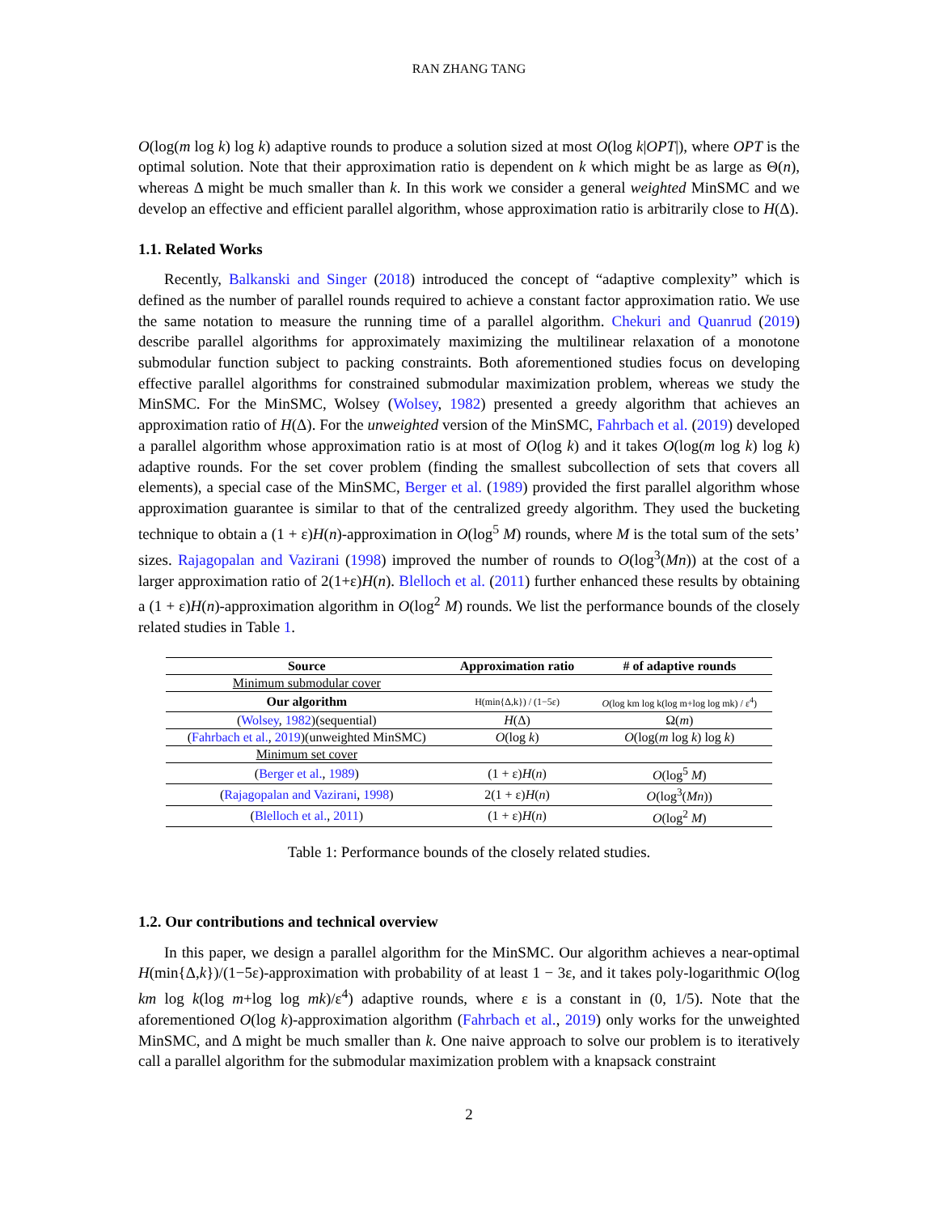RAN ZHANG TANG
O(log(m log k) log k) adaptive rounds to produce a solution sized at most O(log k|OPT|), where OPT is the optimal solution. Note that their approximation ratio is dependent on k which might be as large as Θ(n), whereas Δ might be much smaller than k. In this work we consider a general weighted MinSMC and we develop an effective and efficient parallel algorithm, whose approximation ratio is arbitrarily close to H(Δ).
1.1. Related Works
Recently, Balkanski and Singer (2018) introduced the concept of “adaptive complexity” which is defined as the number of parallel rounds required to achieve a constant factor approximation ratio. We use the same notation to measure the running time of a parallel algorithm. Chekuri and Quanrud (2019) describe parallel algorithms for approximately maximizing the multilinear relaxation of a monotone submodular function subject to packing constraints. Both aforementioned studies focus on developing effective parallel algorithms for constrained submodular maximization problem, whereas we study the MinSMC. For the MinSMC, Wolsey (Wolsey, 1982) presented a greedy algorithm that achieves an approximation ratio of H(Δ). For the unweighted version of the MinSMC, Fahrbach et al. (2019) developed a parallel algorithm whose approximation ratio is at most of O(log k) and it takes O(log(m log k) log k) adaptive rounds. For the set cover problem (finding the smallest subcollection of sets that covers all elements), a special case of the MinSMC, Berger et al. (1989) provided the first parallel algorithm whose approximation guarantee is similar to that of the centralized greedy algorithm. They used the bucketing technique to obtain a (1 + ε)H(n)-approximation in O(log<sup>5</sup> M) rounds, where M is the total sum of the sets’ sizes. Rajagopalan and Vazirani (1998) improved the number of rounds to O(log<sup>3</sup>(Mn)) at the cost of a larger approximation ratio of 2(1+ε)H(n). Blelloch et al. (2011) further enhanced these results by obtaining a (1 + ε)H(n)-approximation algorithm in O(log<sup>2</sup> M) rounds. We list the performance bounds of the closely related studies in Table 1.
| Source | Approximation ratio | # of adaptive rounds |
| --- | --- | --- |
| Minimum submodular cover | | |
| Our algorithm | H(min{Δ,k}) / (1−5ε) | O (log km log k(log m+log log mk) / ε<sup>4</sup>) |
| ( Wolsey , 1982 )(sequential) | H (Δ) | Ω( m ) |
| ( Fahrbach et al. , 2019 )(unweighted MinSMC) | O (log k ) | O (log( m log k ) log k ) |
| Minimum set cover | | |
| ( Berger et al. , 1989 ) | (1 + ε) H ( n ) | O (log<sup>5</sup> M ) |
| ( Rajagopalan and Vazirani , 1998 ) | 2(1 + ε) H ( n ) | O (log<sup>3</sup>( Mn )) |
| ( Blelloch et al. , 2011 ) | (1 + ε) H ( n ) | O (log<sup>2</sup> M ) |
Table 1: Performance bounds of the closely related studies.
1.2. Our contributions and technical overview
In this paper, we design a parallel algorithm for the MinSMC. Our algorithm achieves a near-optimal H(min{Δ,k})/(1−5ε)-approximation with probability of at least 1 − 3ε, and it takes poly-logarithmic O(log km log k(log m+log log mk)/ε<sup>4</sup>) adaptive rounds, where ε is a constant in (0, 1/5). Note that the aforementioned O(log k)-approximation algorithm (Fahrbach et al., 2019) only works for the unweighted MinSMC, and Δ might be much smaller than k. One naive approach to solve our problem is to iteratively call a parallel algorithm for the submodular maximization problem with a knapsack constraint
2